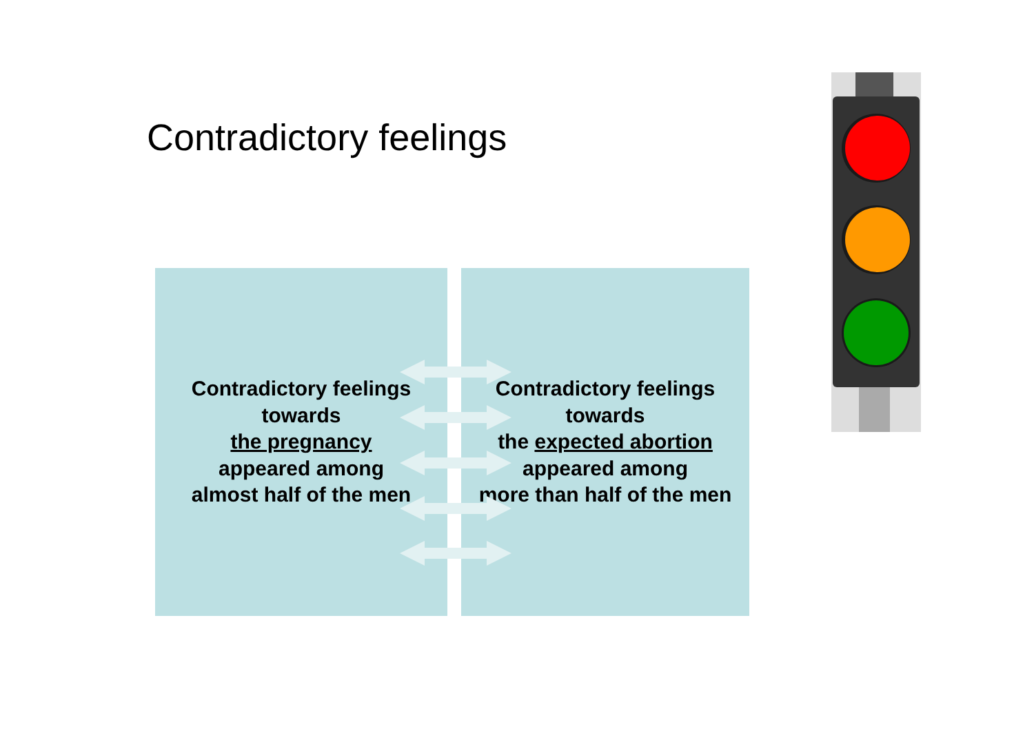Contradictory feelings
Contradictory feelings
towards
the pregnancy
appeared among
almost half of the men
Contradictory feelings
towards
the expected abortion
appeared among
more than half of the men